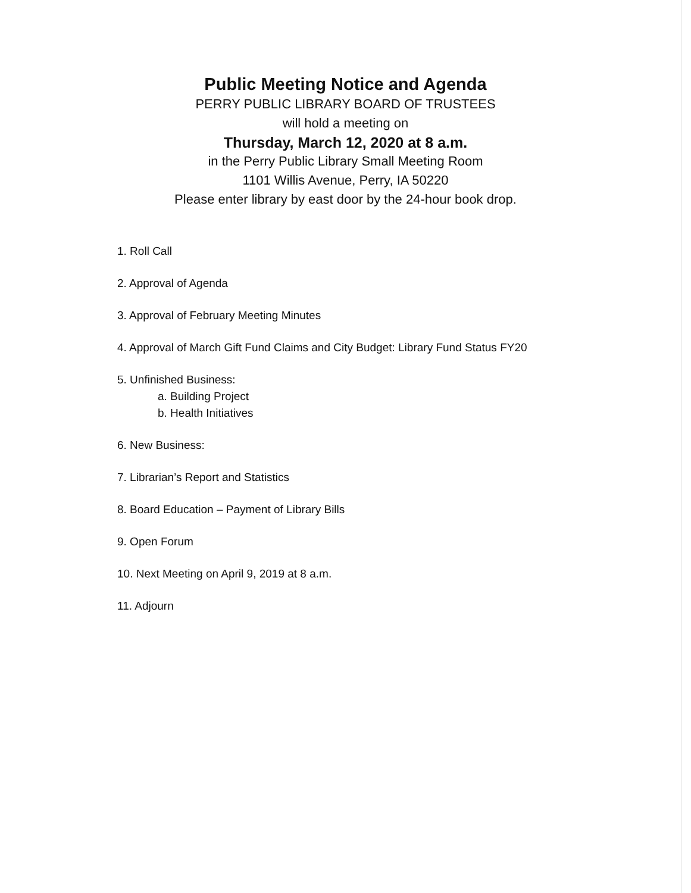Public Meeting Notice and Agenda
PERRY PUBLIC LIBRARY BOARD OF TRUSTEES
will hold a meeting on
Thursday, March 12, 2020 at 8 a.m.
in the Perry Public Library Small Meeting Room
1101 Willis Avenue, Perry, IA 50220
Please enter library by east door by the 24-hour book drop.
1. Roll Call
2. Approval of Agenda
3. Approval of February Meeting Minutes
4. Approval of March Gift Fund Claims and City Budget: Library Fund Status FY20
5. Unfinished Business:
a. Building Project
b. Health Initiatives
6. New Business:
7. Librarian’s Report and Statistics
8. Board Education – Payment of Library Bills
9. Open Forum
10. Next Meeting on April 9, 2019 at 8 a.m.
11. Adjourn